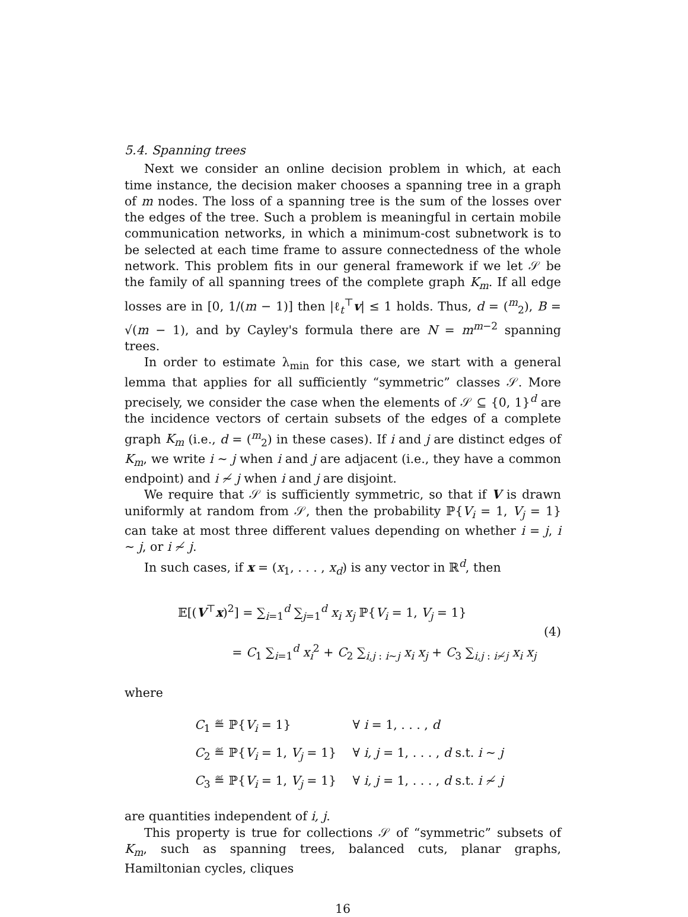5.4. Spanning trees
Next we consider an online decision problem in which, at each time instance, the decision maker chooses a spanning tree in a graph of m nodes. The loss of a spanning tree is the sum of the losses over the edges of the tree. Such a problem is meaningful in certain mobile communication networks, in which a minimum-cost subnetwork is to be selected at each time frame to assure connectedness of the whole network. This problem fits in our general framework if we let 𝒮 be the family of all spanning trees of the complete graph K<sub>m</sub>. If all edge losses are in [0, 1/(m − 1)] then |ℓ<sub>t</sub><sup>⊤</sup>v| ≤ 1 holds. Thus, d = (<sup>m</sup><sub>2</sub>), B = √(m − 1), and by Cayley's formula there are N = m<sup>m−2</sup> spanning trees.
In order to estimate λ<sub>min</sub> for this case, we start with a general lemma that applies for all sufficiently “symmetric” classes 𝒮. More precisely, we consider the case when the elements of 𝒮 ⊆ {0, 1}<sup>d</sup> are the incidence vectors of certain subsets of the edges of a complete graph K<sub>m</sub> (i.e., d = (<sup>m</sup><sub>2</sub>) in these cases). If i and j are distinct edges of K<sub>m</sub>, we write i ∼ j when i and j are adjacent (i.e., they have a common endpoint) and i ≁ j when i and j are disjoint.
We require that 𝒮 is sufficiently symmetric, so that if V is drawn uniformly at random from 𝒮, then the probability ℙ{V<sub>i</sub> = 1, V<sub>j</sub> = 1} can take at most three different values depending on whether i = j, i ∼ j, or i ≁ j.
In such cases, if x = (x<sub>1</sub>, . . . , x<sub>d</sub>) is any vector in ℝ<sup>d</sup>, then
𝔼[(V<sup>⊤</sup>x)<sup>2</sup>] = ∑<sub>i=1</sub><sup>d</sup> ∑<sub>j=1</sub><sup>d</sup> x<sub>i</sub> x<sub>j</sub> ℙ{V<sub>i</sub> = 1, V<sub>j</sub> = 1}
= C<sub>1</sub> ∑<sub>i=1</sub><sup>d</sup> x<sub>i</sub><sup>2</sup> + C<sub>2</sub> ∑<sub>i,j : i∼j</sub> x<sub>i</sub> x<sub>j</sub> + C<sub>3</sub> ∑<sub>i,j : i≁j</sub> x<sub>i</sub> x<sub>j</sub>
(4)
where
C<sub>1</sub> ≝ ℙ{V<sub>i</sub> = 1} ∀ i = 1, . . . , d
C<sub>2</sub> ≝ ℙ{V<sub>i</sub> = 1, V<sub>j</sub> = 1} ∀ i, j = 1, . . . , d s.t. i ∼ j
C<sub>3</sub> ≝ ℙ{V<sub>i</sub> = 1, V<sub>j</sub> = 1} ∀ i, j = 1, . . . , d s.t. i ≁ j
are quantities independent of i, j.
This property is true for collections 𝒮 of “symmetric” subsets of K<sub>m</sub>, such as spanning trees, balanced cuts, planar graphs, Hamiltonian cycles, cliques
16